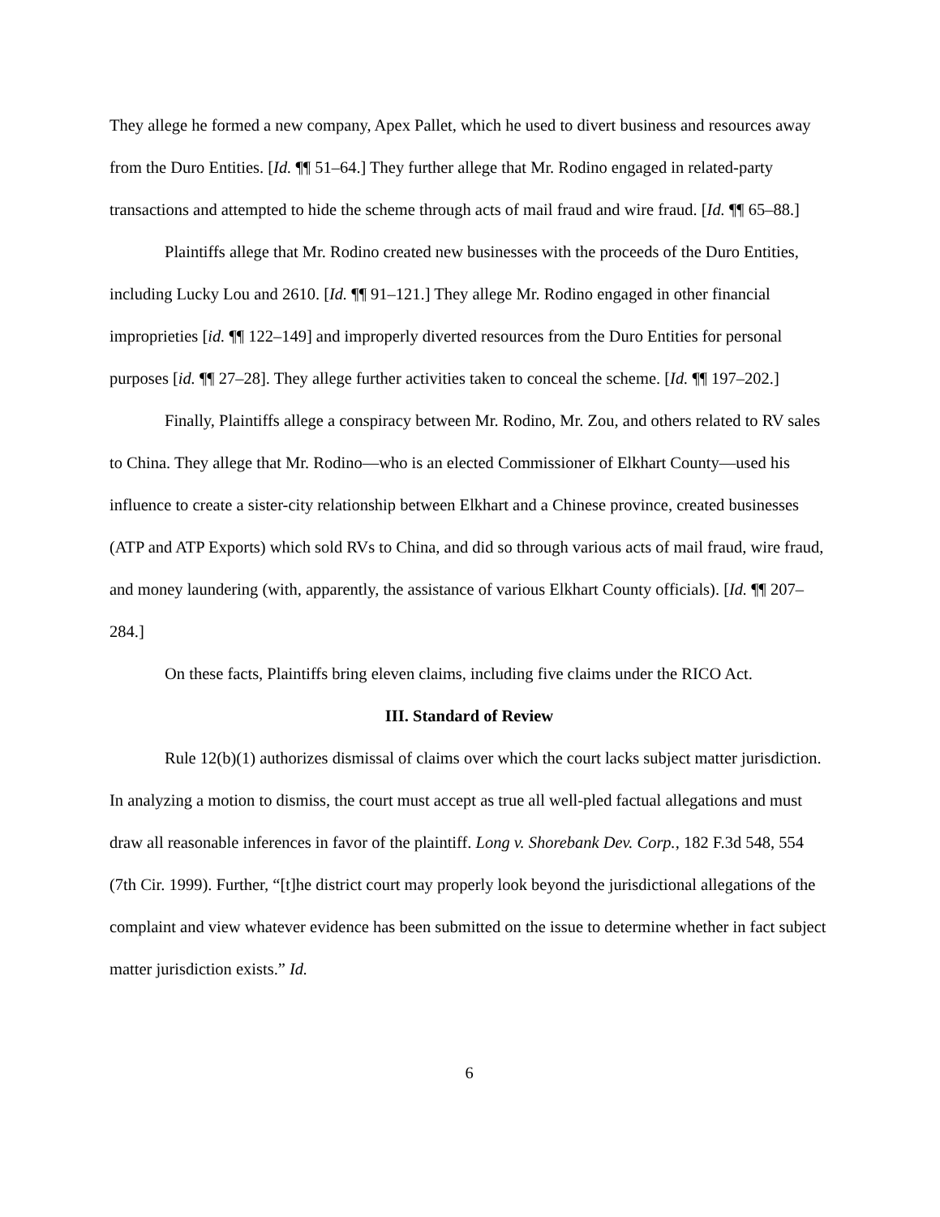They allege he formed a new company, Apex Pallet, which he used to divert business and resources away from the Duro Entities. [Id. ¶¶ 51–64.] They further allege that Mr. Rodino engaged in related-party transactions and attempted to hide the scheme through acts of mail fraud and wire fraud. [Id. ¶¶ 65–88.]
Plaintiffs allege that Mr. Rodino created new businesses with the proceeds of the Duro Entities, including Lucky Lou and 2610. [Id. ¶¶ 91–121.] They allege Mr. Rodino engaged in other financial improprieties [id. ¶¶ 122–149] and improperly diverted resources from the Duro Entities for personal purposes [id. ¶¶ 27–28]. They allege further activities taken to conceal the scheme. [Id. ¶¶ 197–202.]
Finally, Plaintiffs allege a conspiracy between Mr. Rodino, Mr. Zou, and others related to RV sales to China. They allege that Mr. Rodino—who is an elected Commissioner of Elkhart County—used his influence to create a sister-city relationship between Elkhart and a Chinese province, created businesses (ATP and ATP Exports) which sold RVs to China, and did so through various acts of mail fraud, wire fraud, and money laundering (with, apparently, the assistance of various Elkhart County officials). [Id. ¶¶ 207–284.]
On these facts, Plaintiffs bring eleven claims, including five claims under the RICO Act.
III. Standard of Review
Rule 12(b)(1) authorizes dismissal of claims over which the court lacks subject matter jurisdiction. In analyzing a motion to dismiss, the court must accept as true all well-pled factual allegations and must draw all reasonable inferences in favor of the plaintiff. Long v. Shorebank Dev. Corp., 182 F.3d 548, 554 (7th Cir. 1999). Further, “[t]he district court may properly look beyond the jurisdictional allegations of the complaint and view whatever evidence has been submitted on the issue to determine whether in fact subject matter jurisdiction exists.” Id.
6